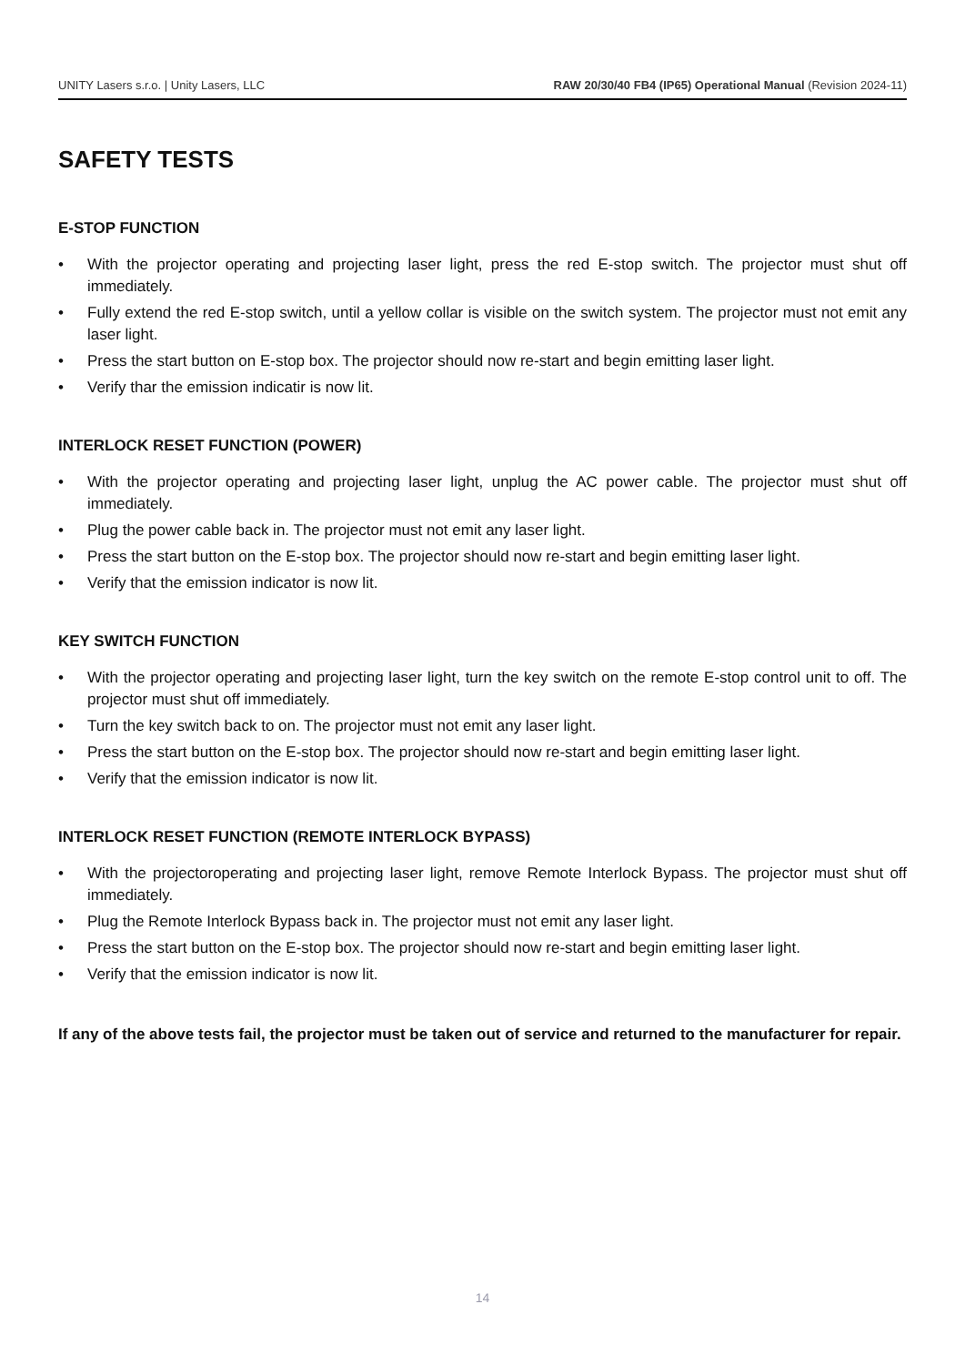UNITY Lasers s.r.o. | Unity Lasers, LLC RAW 20/30/40 FB4 (IP65) Operational Manual (Revision 2024-11)
SAFETY TESTS
E-STOP FUNCTION
• With the projector operating and projecting laser light, press the red E-stop switch. The projector must shut off immediately.
• Fully extend the red E-stop switch, until a yellow collar is visible on the switch system. The projector must not emit any laser light.
• Press the start button on E-stop box. The projector should now re-start and begin emitting laser light.
• Verify thar the emission indicatir is now lit.
INTERLOCK RESET FUNCTION (POWER)
• With the projector operating and projecting laser light, unplug the AC power cable. The projector must shut off immediately.
• Plug the power cable back in. The projector must not emit any laser light.
• Press the start button on the E-stop box. The projector should now re-start and begin emitting laser light.
• Verify that the emission indicator is now lit.
KEY SWITCH FUNCTION
• With the projector operating and projecting laser light, turn the key switch on the remote E-stop control unit to off. The projector must shut off immediately.
• Turn the key switch back to on. The projector must not emit any laser light.
• Press the start button on the E-stop box. The projector should now re-start and begin emitting laser light.
• Verify that the emission indicator is now lit.
INTERLOCK RESET FUNCTION (REMOTE INTERLOCK BYPASS)
• With the projectoroperating and projecting laser light, remove Remote Interlock Bypass. The projector must shut off immediately.
• Plug the Remote Interlock Bypass back in. The projector must not emit any laser light.
• Press the start button on the E-stop box. The projector should now re-start and begin emitting laser light.
• Verify that the emission indicator is now lit.
If any of the above tests fail, the projector must be taken out of service and returned to the manufacturer for repair.
14